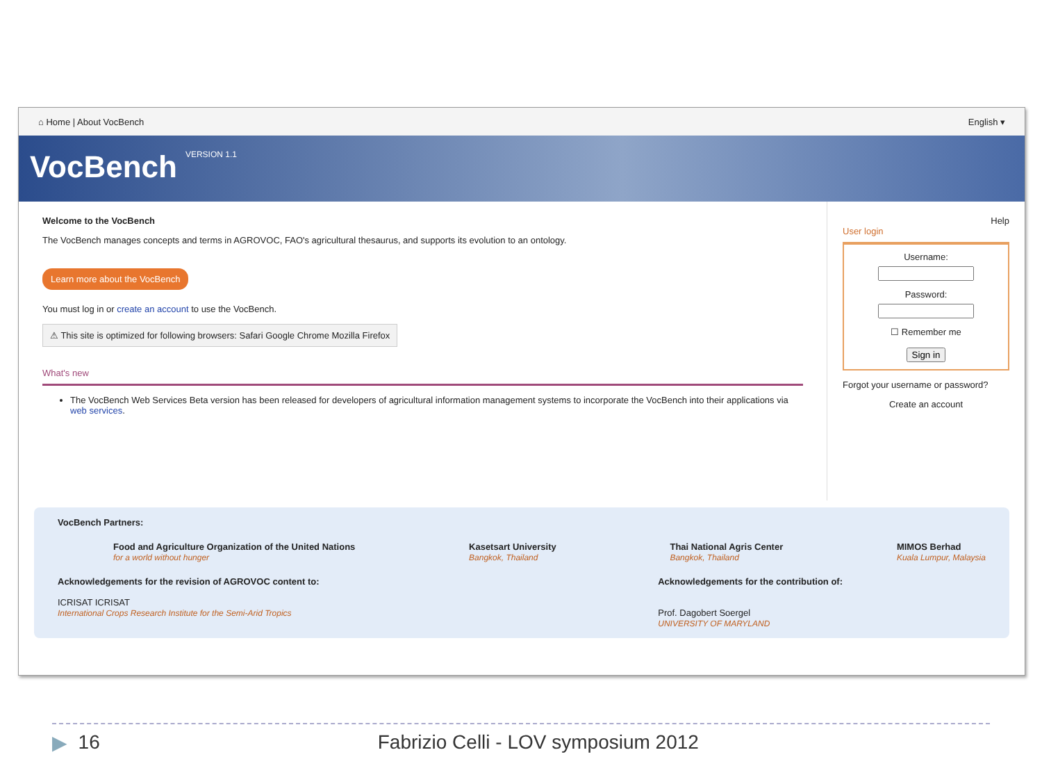⌂ Home | About VocBench English ▾
VocBench
VERSION 1.1
Welcome to the VocBench
The VocBench manages concepts and terms in AGROVOC, FAO's agricultural thesaurus, and supports its evolution to an ontology.
Learn more about the VocBench
You must log in or create an account to use the VocBench.
⚠ This site is optimized for following browsers: Safari Google Chrome Mozilla Firefox
What's new
The VocBench Web Services Beta version has been released for developers of agricultural information management systems to incorporate the VocBench into their applications via web services.
Help
User login
Username:Password:
☐ Remember me
Sign in
Forgot your username or password?
Create an account
VocBench Partners:
Food and Agriculture Organization of the United Nations
for a world without hunger
Kasetsart University
Bangkok, Thailand
Thai National Agris Center
Bangkok, Thailand
MIMOS Berhad
Kuala Lumpur, Malaysia
Acknowledgements for the revision of AGROVOC content to:
ICRISAT ICRISAT
International Crops Research Institute for the Semi-Arid Tropics
Acknowledgements for the contribution of:
Prof. Dagobert Soergel
UNIVERSITY OF MARYLAND
▶ 16 Fabrizio Celli - LOV symposium 2012